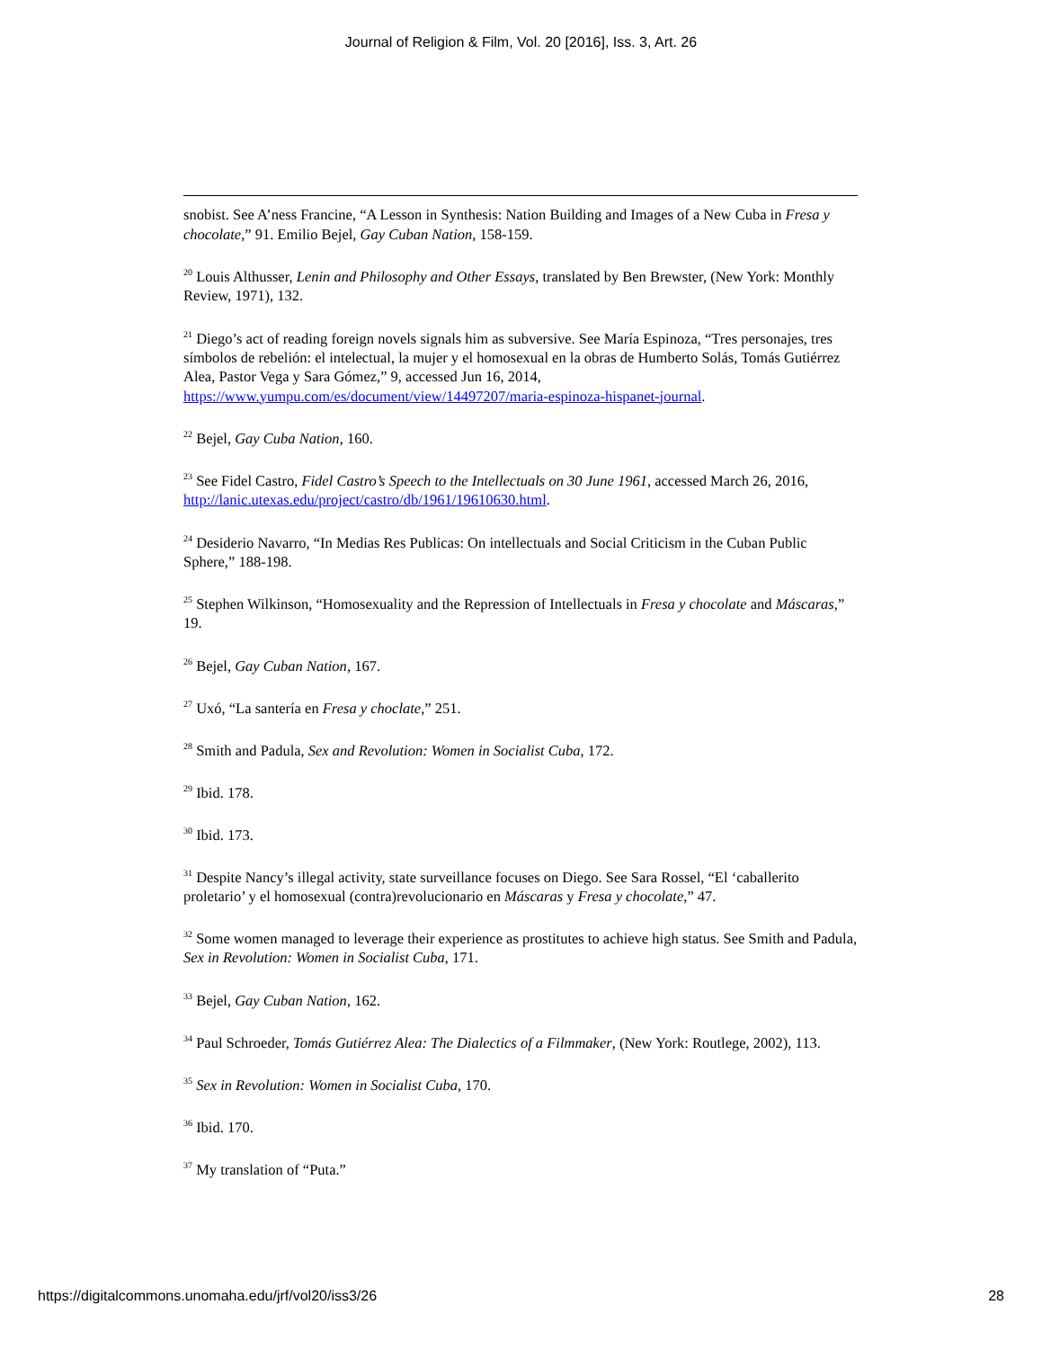Journal of Religion & Film, Vol. 20 [2016], Iss. 3, Art. 26
snobist. See A’ness Francine, “A Lesson in Synthesis: Nation Building and Images of a New Cuba in Fresa y chocolate,” 91. Emilio Bejel, Gay Cuban Nation, 158-159.
<sup>20</sup> Louis Althusser, Lenin and Philosophy and Other Essays, translated by Ben Brewster, (New York: Monthly Review, 1971), 132.
<sup>21</sup> Diego’s act of reading foreign novels signals him as subversive. See María Espinoza, “Tres personajes, tres símbolos de rebelión: el intelectual, la mujer y el homosexual en la obras de Humberto Solás, Tomás Gutiérrez Alea, Pastor Vega y Sara Gómez,” 9, accessed Jun 16, 2014, https://www.yumpu.com/es/document/view/14497207/maria-espinoza-hispanet-journal.
<sup>22</sup> Bejel, Gay Cuba Nation, 160.
<sup>23</sup> See Fidel Castro, Fidel Castro’s Speech to the Intellectuals on 30 June 1961, accessed March 26, 2016, http://lanic.utexas.edu/project/castro/db/1961/19610630.html.
<sup>24</sup> Desiderio Navarro, “In Medias Res Publicas: On intellectuals and Social Criticism in the Cuban Public Sphere,” 188-198.
<sup>25</sup> Stephen Wilkinson, “Homosexuality and the Repression of Intellectuals in Fresa y chocolate and Máscaras,” 19.
<sup>26</sup> Bejel, Gay Cuban Nation, 167.
<sup>27</sup> Uxó, “La santería en Fresa y choclate,” 251.
<sup>28</sup> Smith and Padula, Sex and Revolution: Women in Socialist Cuba, 172.
<sup>29</sup> Ibid. 178.
<sup>30</sup> Ibid. 173.
<sup>31</sup> Despite Nancy’s illegal activity, state surveillance focuses on Diego. See Sara Rossel, “El ‘caballerito proletario’ y el homosexual (contra)revolucionario en Máscaras y Fresa y chocolate,” 47.
<sup>32</sup> Some women managed to leverage their experience as prostitutes to achieve high status. See Smith and Padula, Sex in Revolution: Women in Socialist Cuba, 171.
<sup>33</sup> Bejel, Gay Cuban Nation, 162.
<sup>34</sup> Paul Schroeder, Tomás Gutiérrez Alea: The Dialectics of a Filmmaker, (New York: Routlege, 2002), 113.
<sup>35</sup> Sex in Revolution: Women in Socialist Cuba, 170.
<sup>36</sup> Ibid. 170.
<sup>37</sup> My translation of “Puta.”
https://digitalcommons.unomaha.edu/jrf/vol20/iss3/26 28